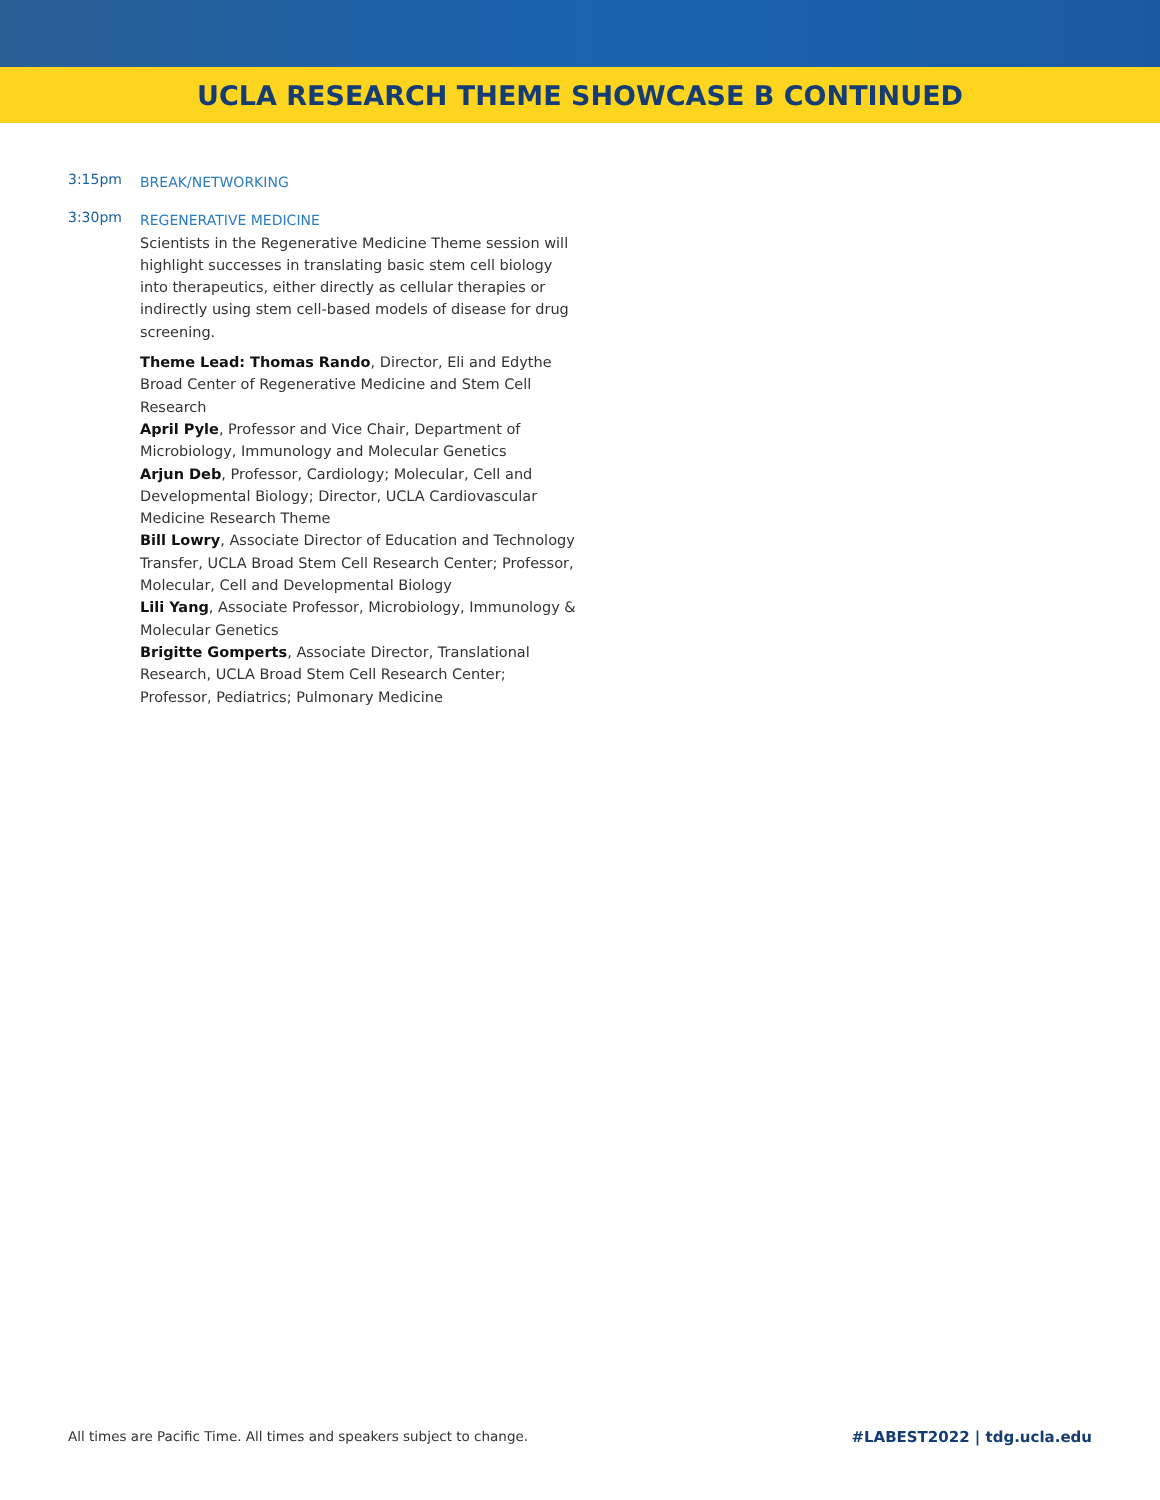UCLA RESEARCH THEME SHOWCASE B CONTINUED
3:15pm
BREAK/NETWORKING
3:30pm
REGENERATIVE MEDICINE
Scientists in the Regenerative Medicine Theme session will highlight successes in translating basic stem cell biology into therapeutics, either directly as cellular therapies or indirectly using stem cell-based models of disease for drug screening.
Theme Lead: Thomas Rando, Director, Eli and Edythe Broad Center of Regenerative Medicine and Stem Cell Research
April Pyle, Professor and Vice Chair, Department of Microbiology, Immunology and Molecular Genetics
Arjun Deb, Professor, Cardiology; Molecular, Cell and Developmental Biology; Director, UCLA Cardiovascular Medicine Research Theme
Bill Lowry, Associate Director of Education and Technology Transfer, UCLA Broad Stem Cell Research Center; Professor, Molecular, Cell and Developmental Biology
Lili Yang, Associate Professor, Microbiology, Immunology & Molecular Genetics
Brigitte Gomperts, Associate Director, Translational Research, UCLA Broad Stem Cell Research Center; Professor, Pediatrics; Pulmonary Medicine
All times are Pacific Time. All times and speakers subject to change. #LABEST2022 | tdg.ucla.edu